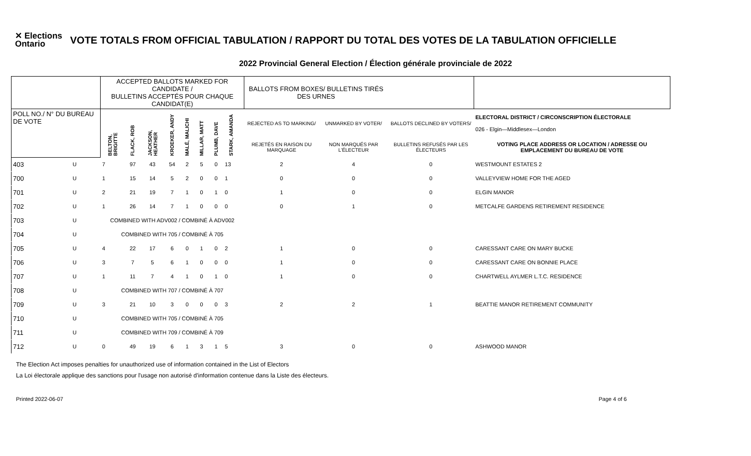✕ Elections Ontario
VOTE TOTALS FROM OFFICIAL TABULATION / RAPPORT DU TOTAL DES VOTES DE LA TABULATION OFFICIELLE
2022 Provincial General Election / Élection générale provinciale de 2022
| | | ACCEPTED BALLOTS MARKED FOR CANDIDATE / BULLETINS ACCEPTÉS POUR CHAQUE CANDIDAT(E) | | | | | | | | | BALLOTS FROM BOXES/ BULLETINS TIRÉS DES URNES | | | |
| --- | --- | --- | --- | --- | --- | --- | --- | --- | --- | --- | --- | --- | --- | --- |
| POLL NO./ N° DU BUREAU DE VOTE | | BELTON, BRIGITTE | FLACK, ROB | JACKSON, HEATHER | KROEKER, ANDY | MALÉ, MALICHI | MILLAR, MATT | PLUMB, DAVE | STARK, AMANDA | | REJECTED AS TO MARKING/ | UNMARKED BY VOTER/ | BALLOTS DECLINED BY VOTERS/ | ELECTORAL DISTRICT / CIRCONSCRIPTION ÉLECTORALE 026 - Elgin—Middlesex—London |
| | | | | | | | | | | | REJETÉS EN RAISON DU MARQUAGE | NON MARQUÉS PAR L'ÉLECTEUR | BULLETINS REFUSÉS PAR LES ÉLECTEURS | VOTING PLACE ADDRESS OR LOCATION / ADRESSE OU EMPLACEMENT DU BUREAU DE VOTE |
| 403 | U | 7 | 97 | 43 | 54 | 2 | 5 | 0 | 13 | | 2 | 4 | 0 | WESTMOUNT ESTATES 2 |
| 700 | U | 1 | 15 | 14 | 5 | 2 | 0 | 0 | 1 | | 0 | 0 | 0 | VALLEYVIEW HOME FOR THE AGED |
| 701 | U | 2 | 21 | 19 | 7 | 1 | 0 | 1 | 0 | | 1 | 0 | 0 | ELGIN MANOR |
| 702 | U | 1 | 26 | 14 | 7 | 1 | 0 | 0 | 0 | | 0 | 1 | 0 | METCALFE GARDENS RETIREMENT RESIDENCE |
| 703 | U | COMBINED WITH ADV002 / COMBINÉ À ADV002 | | | | | | | | | | | | |
| 704 | U | COMBINED WITH 705 / COMBINÉ À 705 | | | | | | | | | | | | |
| 705 | U | 4 | 22 | 17 | 6 | 0 | 1 | 0 | 2 | | 1 | 0 | 0 | CARESSANT CARE ON MARY BUCKE |
| 706 | U | 3 | 7 | 5 | 6 | 1 | 0 | 0 | 0 | | 1 | 0 | 0 | CARESSANT CARE ON BONNIE PLACE |
| 707 | U | 1 | 11 | 7 | 4 | 1 | 0 | 1 | 0 | | 1 | 0 | 0 | CHARTWELL AYLMER L.T.C. RESIDENCE |
| 708 | U | COMBINED WITH 707 / COMBINÉ À 707 | | | | | | | | | | | | |
| 709 | U | 3 | 21 | 10 | 3 | 0 | 0 | 0 | 3 | | 2 | 2 | 1 | BEATTIE MANOR RETIREMENT COMMUNITY |
| 710 | U | COMBINED WITH 705 / COMBINÉ À 705 | | | | | | | | | | | | |
| 711 | U | COMBINED WITH 709 / COMBINÉ À 709 | | | | | | | | | | | | |
| 712 | U | 0 | 49 | 19 | 6 | 1 | 3 | 1 | 5 | | 3 | 0 | 0 | ASHWOOD MANOR |
The Election Act imposes penalties for unauthorized use of information contained in the List of Electors
La Loi électorale applique des sanctions pour l'usage non autorisé d'information contenue dans la Liste des électeurs.
Printed 2022-06-07 Page 4 of 6